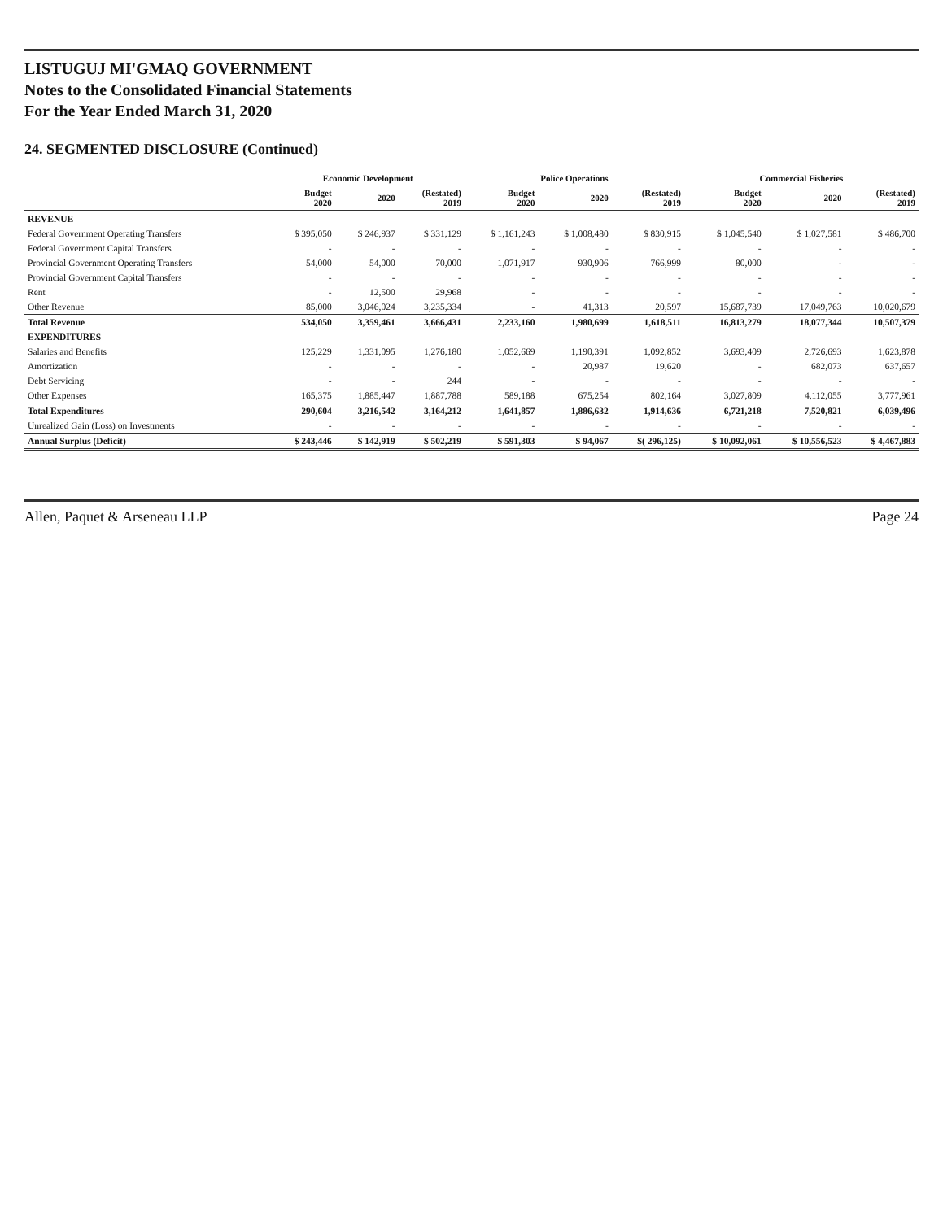LISTUGUJ MI'GMAQ GOVERNMENT
Notes to the Consolidated Financial Statements
For the Year Ended March 31, 2020
24. SEGMENTED DISCLOSURE (Continued)
| | Economic Development | | | Police Operations | | | Commercial Fisheries | | |
| --- | --- | --- | --- | --- | --- | --- | --- | --- | --- |
| | Budget 2020 | 2020 | (Restated) 2019 | Budget 2020 | 2020 | (Restated) 2019 | Budget 2020 | 2020 | (Restated) 2019 |
| REVENUE | | | | | | | | | |
| Federal Government Operating Transfers | $ 395,050 | $ 246,937 | $ 331,129 | $ 1,161,243 | $ 1,008,480 | $ 830,915 | $ 1,045,540 | $ 1,027,581 | $ 486,700 |
| Federal Government Capital Transfers | - | - | - | - | - | - | - | - | - |
| Provincial Government Operating Transfers | 54,000 | 54,000 | 70,000 | 1,071,917 | 930,906 | 766,999 | 80,000 | - | - |
| Provincial Government Capital Transfers | - | - | - | - | - | - | - | - | - |
| Rent | - | 12,500 | 29,968 | - | - | - | - | - | - |
| Other Revenue | 85,000 | 3,046,024 | 3,235,334 | - | 41,313 | 20,597 | 15,687,739 | 17,049,763 | 10,020,679 |
| Total Revenue | 534,050 | 3,359,461 | 3,666,431 | 2,233,160 | 1,980,699 | 1,618,511 | 16,813,279 | 18,077,344 | 10,507,379 |
| EXPENDITURES | | | | | | | | | |
| Salaries and Benefits | 125,229 | 1,331,095 | 1,276,180 | 1,052,669 | 1,190,391 | 1,092,852 | 3,693,409 | 2,726,693 | 1,623,878 |
| Amortization | - | - | - | - | 20,987 | 19,620 | - | 682,073 | 637,657 |
| Debt Servicing | - | - | 244 | - | - | - | - | - | - |
| Other Expenses | 165,375 | 1,885,447 | 1,887,788 | 589,188 | 675,254 | 802,164 | 3,027,809 | 4,112,055 | 3,777,961 |
| Total Expenditures | 290,604 | 3,216,542 | 3,164,212 | 1,641,857 | 1,886,632 | 1,914,636 | 6,721,218 | 7,520,821 | 6,039,496 |
| Unrealized Gain (Loss) on Investments | - | - | - | - | - | - | - | - | - |
| Annual Surplus (Deficit) | $ 243,446 | $ 142,919 | $ 502,219 | $ 591,303 | $ 94,067 | $( 296,125) | $ 10,092,061 | $ 10,556,523 | $ 4,467,883 |
Allen, Paquet & Arseneau LLP Page 24